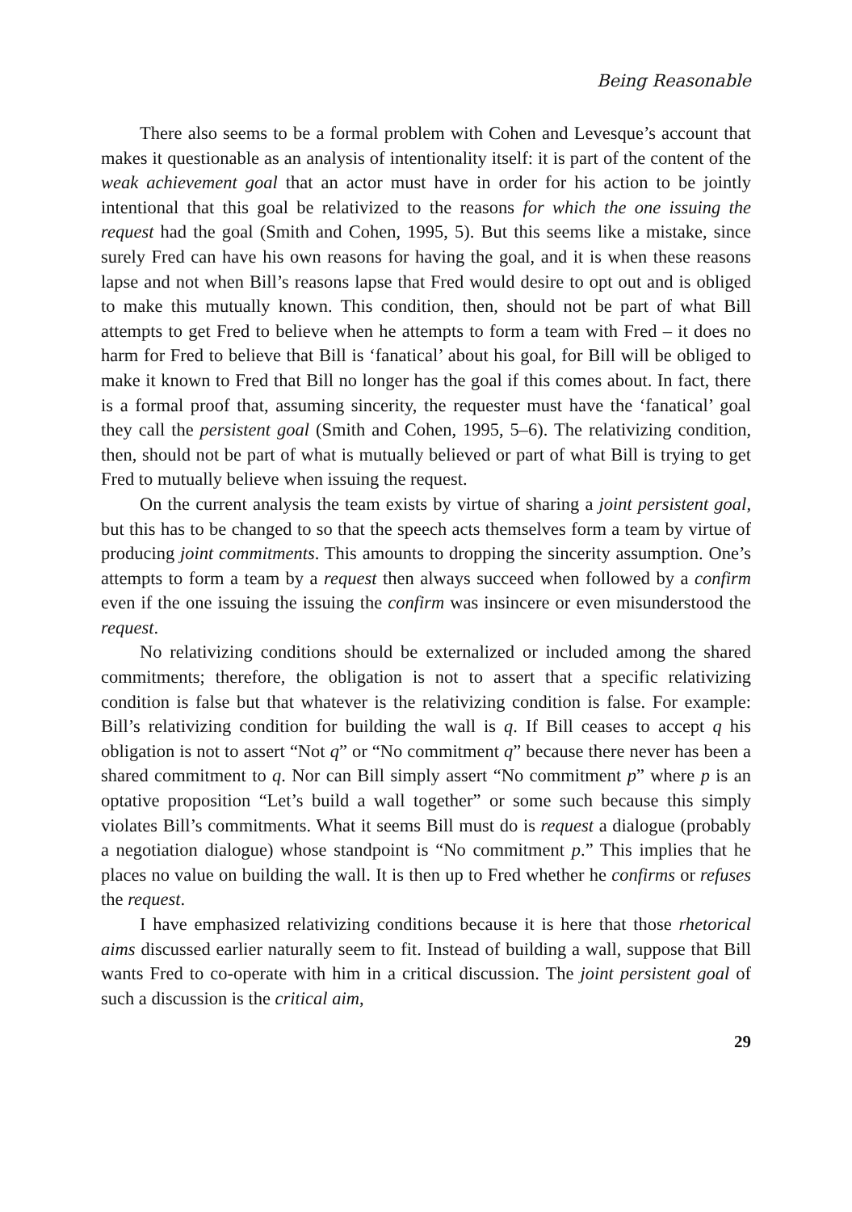Being Reasonable
There also seems to be a formal problem with Cohen and Levesque’s account that makes it questionable as an analysis of intentionality itself: it is part of the content of the weak achievement goal that an actor must have in order for his action to be jointly intentional that this goal be relativized to the reasons for which the one issuing the request had the goal (Smith and Cohen, 1995, 5). But this seems like a mistake, since surely Fred can have his own reasons for having the goal, and it is when these reasons lapse and not when Bill’s reasons lapse that Fred would desire to opt out and is obliged to make this mutually known. This condition, then, should not be part of what Bill attempts to get Fred to believe when he attempts to form a team with Fred – it does no harm for Fred to believe that Bill is ‘fanatical’ about his goal, for Bill will be obliged to make it known to Fred that Bill no longer has the goal if this comes about. In fact, there is a formal proof that, assuming sincerity, the requester must have the ‘fanatical’ goal they call the persistent goal (Smith and Cohen, 1995, 5–6). The relativizing condition, then, should not be part of what is mutually believed or part of what Bill is trying to get Fred to mutually believe when issuing the request.
On the current analysis the team exists by virtue of sharing a joint persistent goal, but this has to be changed to so that the speech acts themselves form a team by virtue of producing joint commitments. This amounts to dropping the sincerity assumption. One’s attempts to form a team by a request then always succeed when followed by a confirm even if the one issuing the issuing the confirm was insincere or even misunderstood the request.
No relativizing conditions should be externalized or included among the shared commitments; therefore, the obligation is not to assert that a specific relativizing condition is false but that whatever is the relativizing condition is false. For example: Bill’s relativizing condition for building the wall is q. If Bill ceases to accept q his obligation is not to assert “Not q” or “No commitment q” because there never has been a shared commitment to q. Nor can Bill simply assert “No commitment p” where p is an optative proposition “Let’s build a wall together” or some such because this simply violates Bill’s commitments. What it seems Bill must do is request a dialogue (probably a negotiation dialogue) whose standpoint is “No commitment p.” This implies that he places no value on building the wall. It is then up to Fred whether he confirms or refuses the request.
I have emphasized relativizing conditions because it is here that those rhetorical aims discussed earlier naturally seem to fit. Instead of building a wall, suppose that Bill wants Fred to co-operate with him in a critical discussion. The joint persistent goal of such a discussion is the critical aim,
29